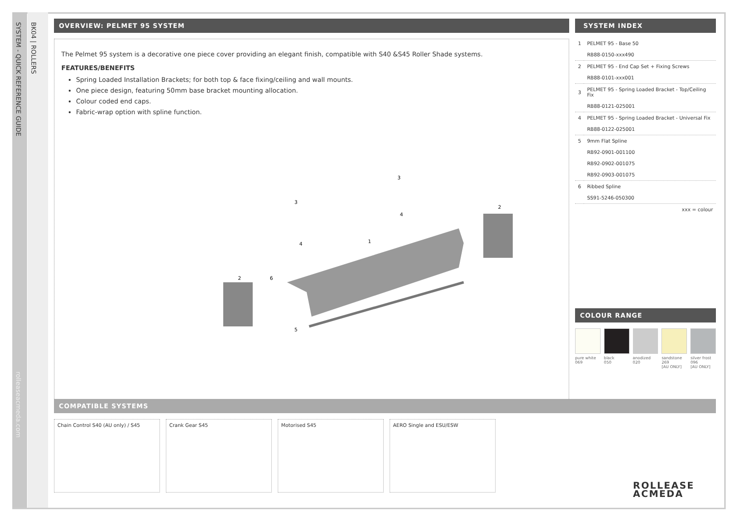SYSTEM - QUICK REFERENCE GUIDE
rolleaseacmeda.com
BK04 | ROLLERS
OVERVIEW: PELMET 95 SYSTEM
The Pelmet 95 system is a decorative one piece cover providing an elegant finish, compatible with S40 &S45 Roller Shade systems.
FEATURES/BENEFITS
Spring Loaded Installation Brackets; for both top & face fixing/ceiling and wall mounts.
One piece design, featuring 50mm base bracket mounting allocation.
Colour coded end caps.
Fabric-wrap option with spline function.
1
2
2
3
3
4
4
5
6
SYSTEM INDEX
| 1 | PELMET 95 - Base 50 |
| | RB88-0150-xxx490 |
| 2 | PELMET 95 - End Cap Set + Fixing Screws |
| | RB88-0101-xxx001 |
| 3 | PELMET 95 - Spring Loaded Bracket - Top/Ceiling Fix |
| | RB88-0121-025001 |
| 4 | PELMET 95 - Spring Loaded Bracket - Universal Fix |
| | RB88-0122-025001 |
| 5 | 9mm Flat Spline |
| | RB92-0901-001100 |
| | RB92-0902-001075 |
| | RB92-0903-001075 |
| 6 | Ribbed Spline |
| | SS91-5246-050300 |
| xxx = colour | |
COLOUR RANGE
pure white
069
black
050
anodized
020
sandstone
269
[AU ONLY]
silver frost
096
[AU ONLY]
COMPATIBLE SYSTEMS
Chain Control S40 (AU only) / S45 Crank Gear S45 Motorised S45 AERO Single and ESU/ESW
ROLLEASE
ACMEDA